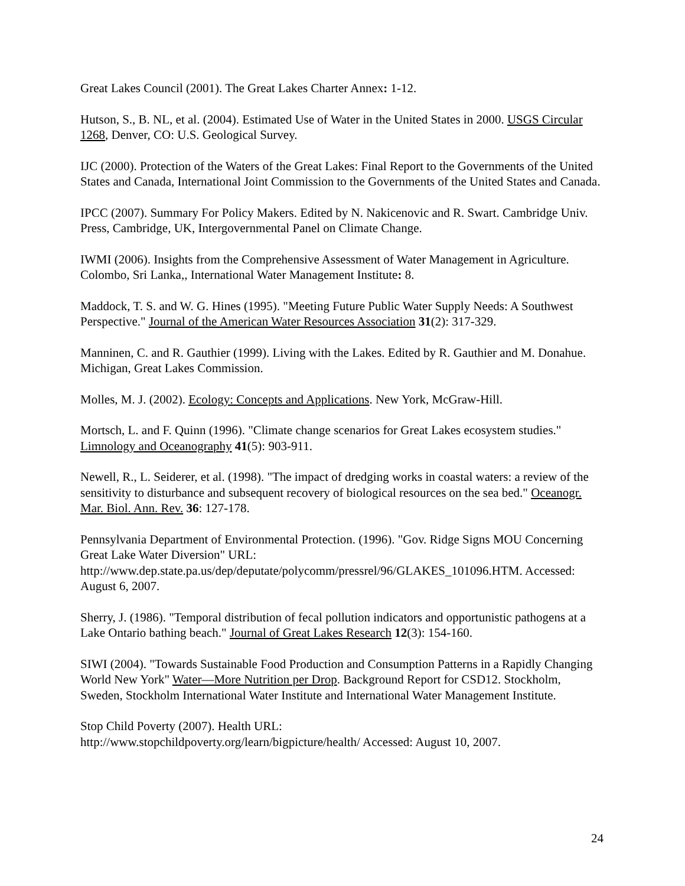Great Lakes Council (2001). The Great Lakes Charter Annex: 1-12.
Hutson, S., B. NL, et al. (2004). Estimated Use of Water in the United States in 2000. USGS Circular 1268, Denver, CO: U.S. Geological Survey.
IJC (2000). Protection of the Waters of the Great Lakes: Final Report to the Governments of the United States and Canada, International Joint Commission to the Governments of the United States and Canada.
IPCC (2007). Summary For Policy Makers. Edited by N. Nakicenovic and R. Swart. Cambridge Univ. Press, Cambridge, UK, Intergovernmental Panel on Climate Change.
IWMI (2006). Insights from the Comprehensive Assessment of Water Management in Agriculture. Colombo, Sri Lanka,, International Water Management Institute: 8.
Maddock, T. S. and W. G. Hines (1995). "Meeting Future Public Water Supply Needs: A Southwest Perspective." Journal of the American Water Resources Association 31(2): 317-329.
Manninen, C. and R. Gauthier (1999). Living with the Lakes. Edited by R. Gauthier and M. Donahue. Michigan, Great Lakes Commission.
Molles, M. J. (2002). Ecology: Concepts and Applications. New York, McGraw-Hill.
Mortsch, L. and F. Quinn (1996). "Climate change scenarios for Great Lakes ecosystem studies." Limnology and Oceanography 41(5): 903-911.
Newell, R., L. Seiderer, et al. (1998). "The impact of dredging works in coastal waters: a review of the sensitivity to disturbance and subsequent recovery of biological resources on the sea bed." Oceanogr. Mar. Biol. Ann. Rev. 36: 127-178.
Pennsylvania Department of Environmental Protection. (1996). "Gov. Ridge Signs MOU Concerning Great Lake Water Diversion" URL:
http://www.dep.state.pa.us/dep/deputate/polycomm/pressrel/96/GLAKES_101096.HTM. Accessed: August 6, 2007.
Sherry, J. (1986). "Temporal distribution of fecal pollution indicators and opportunistic pathogens at a Lake Ontario bathing beach." Journal of Great Lakes Research 12(3): 154-160.
SIWI (2004). "Towards Sustainable Food Production and Consumption Patterns in a Rapidly Changing World New York" Water—More Nutrition per Drop. Background Report for CSD12. Stockholm, Sweden, Stockholm International Water Institute and International Water Management Institute.
Stop Child Poverty (2007). Health URL:
http://www.stopchildpoverty.org/learn/bigpicture/health/ Accessed: August 10, 2007.
24